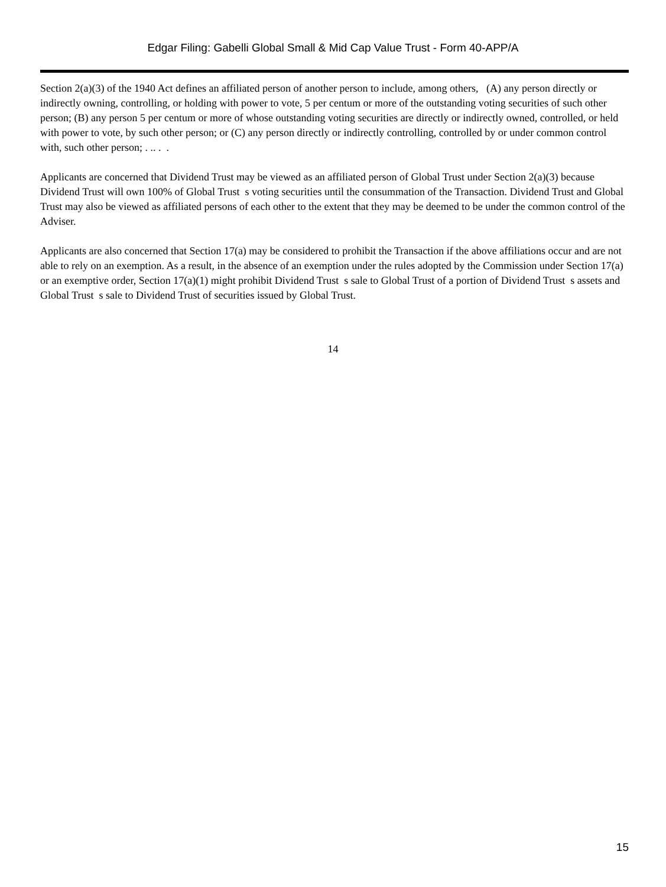Edgar Filing: Gabelli Global Small & Mid Cap Value Trust - Form 40-APP/A
Section 2(a)(3) of the 1940 Act defines an affiliated person of another person to include, among others, (A) any person directly or indirectly owning, controlling, or holding with power to vote, 5 per centum or more of the outstanding voting securities of such other person; (B) any person 5 per centum or more of whose outstanding voting securities are directly or indirectly owned, controlled, or held with power to vote, by such other person; or (C) any person directly or indirectly controlling, controlled by or under common control with, such other person; . .. . .
Applicants are concerned that Dividend Trust may be viewed as an affiliated person of Global Trust under Section 2(a)(3) because Dividend Trust will own 100% of Global Trust s voting securities until the consummation of the Transaction. Dividend Trust and Global Trust may also be viewed as affiliated persons of each other to the extent that they may be deemed to be under the common control of the Adviser.
Applicants are also concerned that Section 17(a) may be considered to prohibit the Transaction if the above affiliations occur and are not able to rely on an exemption. As a result, in the absence of an exemption under the rules adopted by the Commission under Section 17(a) or an exemptive order, Section 17(a)(1) might prohibit Dividend Trust s sale to Global Trust of a portion of Dividend Trust s assets and Global Trust s sale to Dividend Trust of securities issued by Global Trust.
14
15